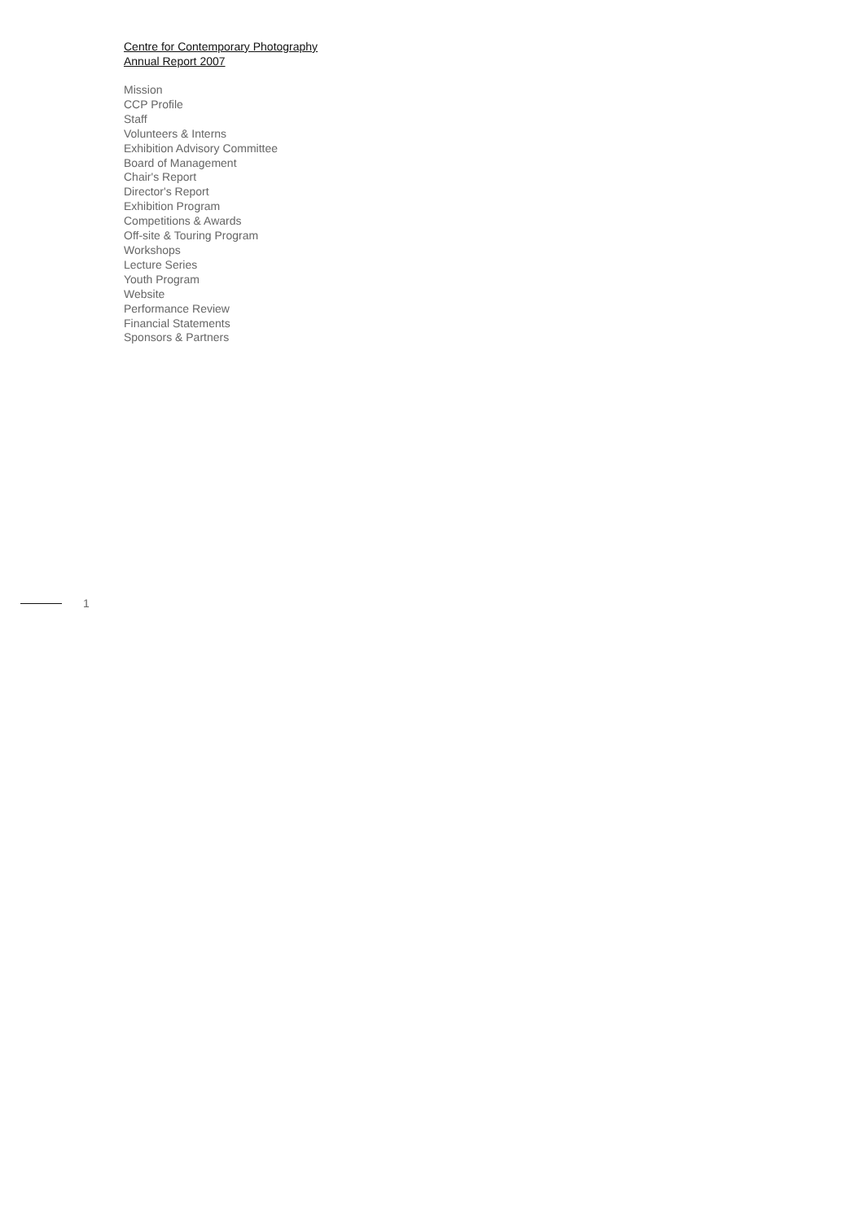Centre for Contemporary Photography
Annual Report 2007
Mission
CCP Profile
Staff
Volunteers & Interns
Exhibition Advisory Committee
Board of Management
Chair's Report
Director's Report
Exhibition Program
Competitions & Awards
Off-site & Touring Program
Workshops
Lecture Series
Youth Program
Website
Performance Review
Financial Statements
Sponsors & Partners
1